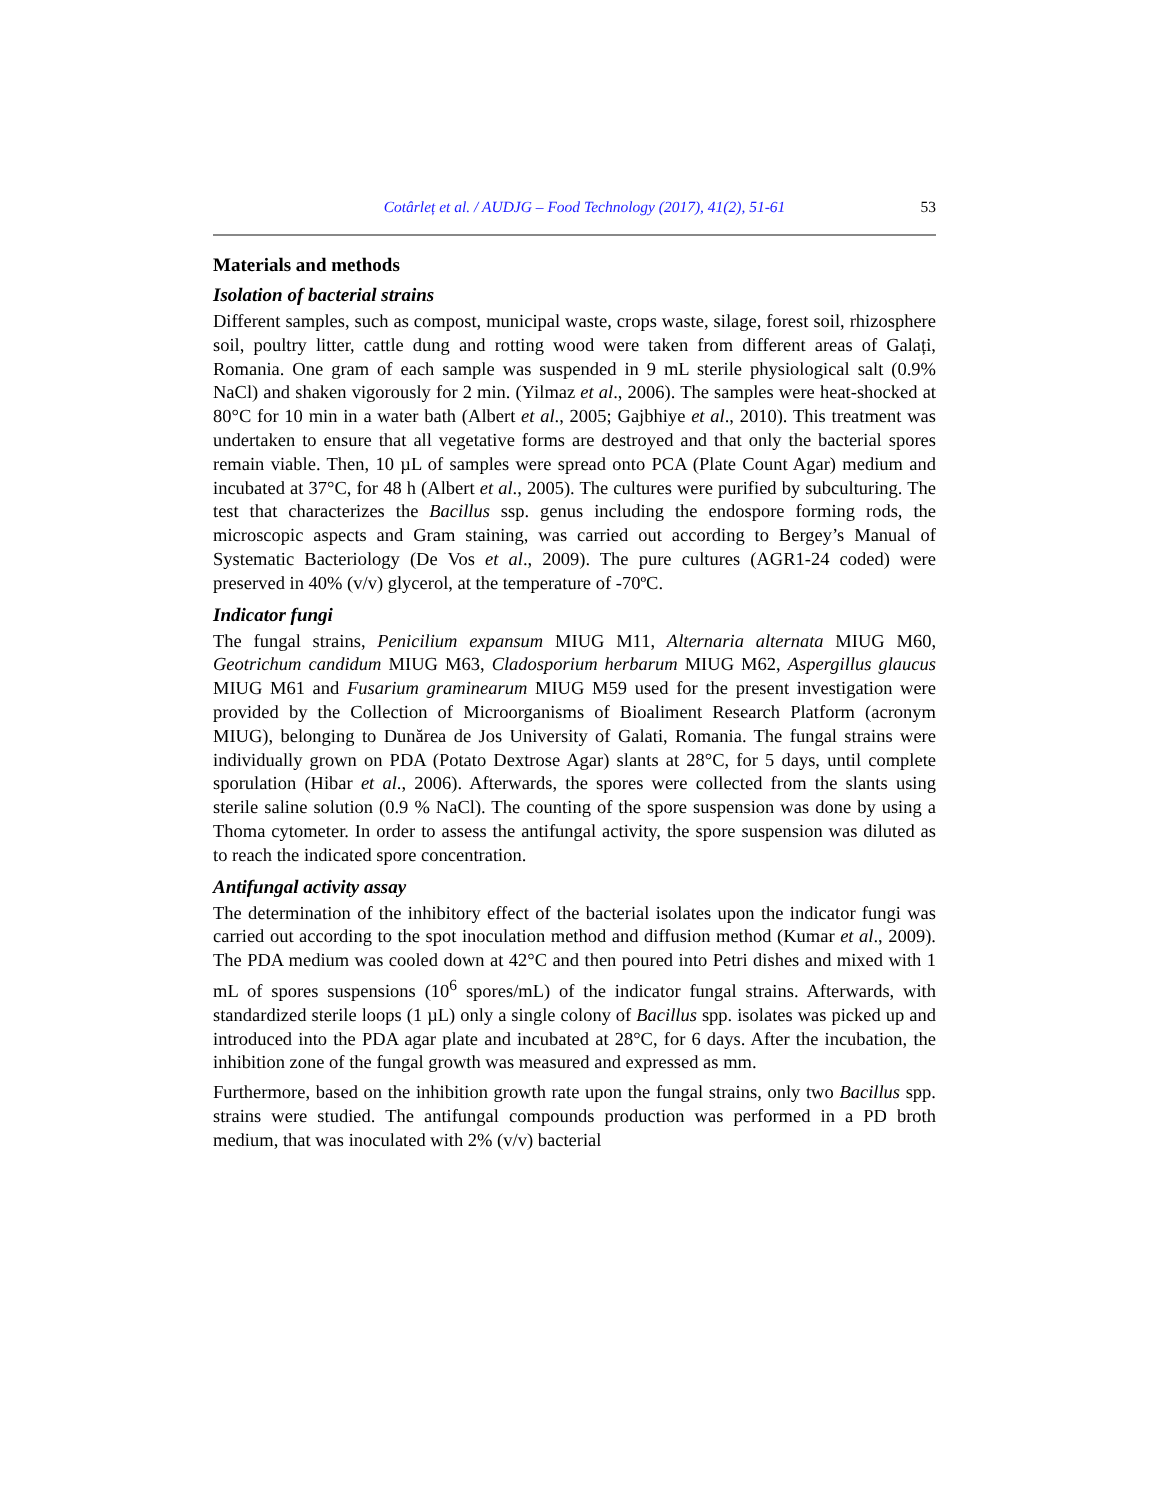Cotârleț et al. / AUDJG – Food Technology (2017), 41(2), 51-61 53
Materials and methods
Isolation of bacterial strains
Different samples, such as compost, municipal waste, crops waste, silage, forest soil, rhizosphere soil, poultry litter, cattle dung and rotting wood were taken from different areas of Galați, Romania. One gram of each sample was suspended in 9 mL sterile physiological salt (0.9% NaCl) and shaken vigorously for 2 min. (Yilmaz et al., 2006). The samples were heat-shocked at 80°C for 10 min in a water bath (Albert et al., 2005; Gajbhiye et al., 2010). This treatment was undertaken to ensure that all vegetative forms are destroyed and that only the bacterial spores remain viable. Then, 10 µL of samples were spread onto PCA (Plate Count Agar) medium and incubated at 37°C, for 48 h (Albert et al., 2005). The cultures were purified by subculturing. The test that characterizes the Bacillus ssp. genus including the endospore forming rods, the microscopic aspects and Gram staining, was carried out according to Bergey’s Manual of Systematic Bacteriology (De Vos et al., 2009). The pure cultures (AGR1-24 coded) were preserved in 40% (v/v) glycerol, at the temperature of -70ºC.
Indicator fungi
The fungal strains, Penicilium expansum MIUG M11, Alternaria alternata MIUG M60, Geotrichum candidum MIUG M63, Cladosporium herbarum MIUG M62, Aspergillus glaucus MIUG M61 and Fusarium graminearum MIUG M59 used for the present investigation were provided by the Collection of Microorganisms of Bioaliment Research Platform (acronym MIUG), belonging to Dunărea de Jos University of Galati, Romania. The fungal strains were individually grown on PDA (Potato Dextrose Agar) slants at 28°C, for 5 days, until complete sporulation (Hibar et al., 2006). Afterwards, the spores were collected from the slants using sterile saline solution (0.9 % NaCl). The counting of the spore suspension was done by using a Thoma cytometer. In order to assess the antifungal activity, the spore suspension was diluted as to reach the indicated spore concentration.
Antifungal activity assay
The determination of the inhibitory effect of the bacterial isolates upon the indicator fungi was carried out according to the spot inoculation method and diffusion method (Kumar et al., 2009). The PDA medium was cooled down at 42°C and then poured into Petri dishes and mixed with 1 mL of spores suspensions (10<sup>6</sup> spores/mL) of the indicator fungal strains. Afterwards, with standardized sterile loops (1 µL) only a single colony of Bacillus spp. isolates was picked up and introduced into the PDA agar plate and incubated at 28°C, for 6 days. After the incubation, the inhibition zone of the fungal growth was measured and expressed as mm.
Furthermore, based on the inhibition growth rate upon the fungal strains, only two Bacillus spp. strains were studied. The antifungal compounds production was performed in a PD broth medium, that was inoculated with 2% (v/v) bacterial